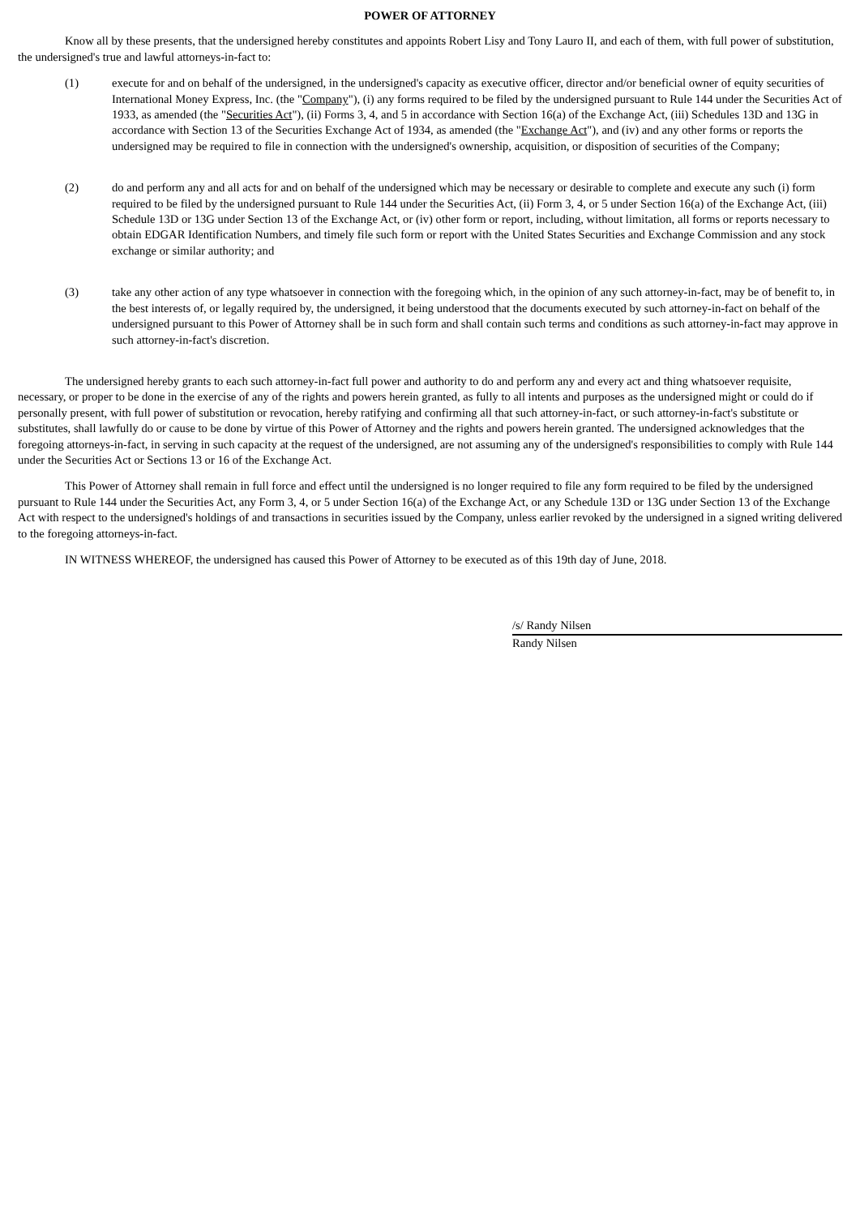POWER OF ATTORNEY
Know all by these presents, that the undersigned hereby constitutes and appoints Robert Lisy and Tony Lauro II, and each of them, with full power of substitution, the undersigned's true and lawful attorneys-in-fact to:
(1) execute for and on behalf of the undersigned, in the undersigned's capacity as executive officer, director and/or beneficial owner of equity securities of International Money Express, Inc. (the "Company"), (i) any forms required to be filed by the undersigned pursuant to Rule 144 under the Securities Act of 1933, as amended (the "Securities Act"), (ii) Forms 3, 4, and 5 in accordance with Section 16(a) of the Exchange Act, (iii) Schedules 13D and 13G in accordance with Section 13 of the Securities Exchange Act of 1934, as amended (the "Exchange Act"), and (iv) and any other forms or reports the undersigned may be required to file in connection with the undersigned's ownership, acquisition, or disposition of securities of the Company;
(2) do and perform any and all acts for and on behalf of the undersigned which may be necessary or desirable to complete and execute any such (i) form required to be filed by the undersigned pursuant to Rule 144 under the Securities Act, (ii) Form 3, 4, or 5 under Section 16(a) of the Exchange Act, (iii) Schedule 13D or 13G under Section 13 of the Exchange Act, or (iv) other form or report, including, without limitation, all forms or reports necessary to obtain EDGAR Identification Numbers, and timely file such form or report with the United States Securities and Exchange Commission and any stock exchange or similar authority; and
(3) take any other action of any type whatsoever in connection with the foregoing which, in the opinion of any such attorney-in-fact, may be of benefit to, in the best interests of, or legally required by, the undersigned, it being understood that the documents executed by such attorney-in-fact on behalf of the undersigned pursuant to this Power of Attorney shall be in such form and shall contain such terms and conditions as such attorney-in-fact may approve in such attorney-in-fact's discretion.
The undersigned hereby grants to each such attorney-in-fact full power and authority to do and perform any and every act and thing whatsoever requisite, necessary, or proper to be done in the exercise of any of the rights and powers herein granted, as fully to all intents and purposes as the undersigned might or could do if personally present, with full power of substitution or revocation, hereby ratifying and confirming all that such attorney-in-fact, or such attorney-in-fact's substitute or substitutes, shall lawfully do or cause to be done by virtue of this Power of Attorney and the rights and powers herein granted. The undersigned acknowledges that the foregoing attorneys-in-fact, in serving in such capacity at the request of the undersigned, are not assuming any of the undersigned's responsibilities to comply with Rule 144 under the Securities Act or Sections 13 or 16 of the Exchange Act.
This Power of Attorney shall remain in full force and effect until the undersigned is no longer required to file any form required to be filed by the undersigned pursuant to Rule 144 under the Securities Act, any Form 3, 4, or 5 under Section 16(a) of the Exchange Act, or any Schedule 13D or 13G under Section 13 of the Exchange Act with respect to the undersigned's holdings of and transactions in securities issued by the Company, unless earlier revoked by the undersigned in a signed writing delivered to the foregoing attorneys-in-fact.
IN WITNESS WHEREOF, the undersigned has caused this Power of Attorney to be executed as of this 19th day of June, 2018.
/s/ Randy Nilsen
Randy Nilsen